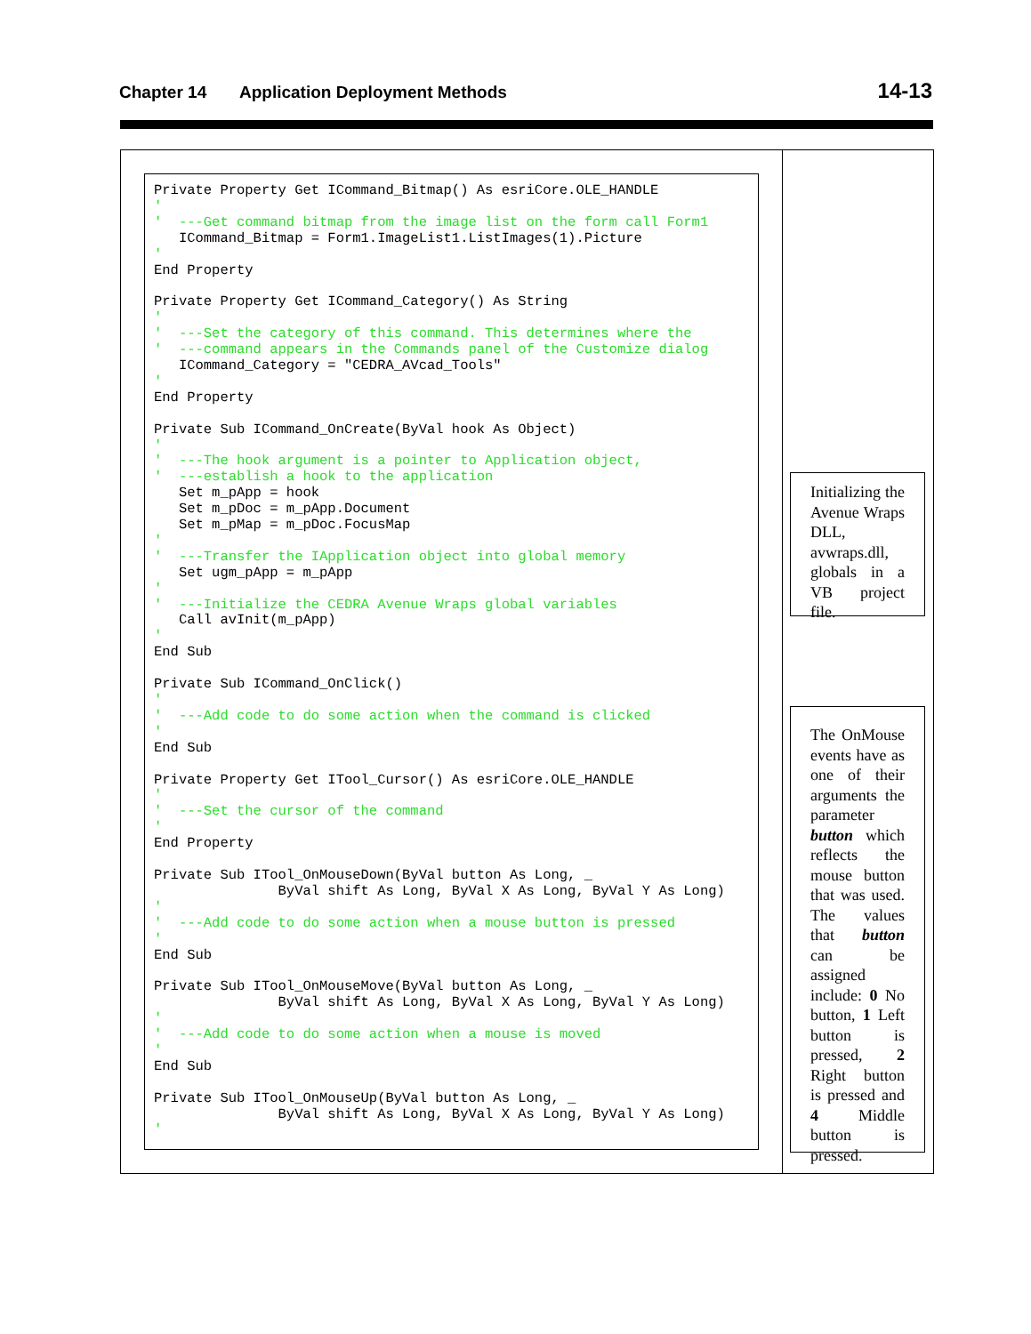Chapter 14 Application Deployment Methods 14-13
Private Property Get ICommand_Bitmap() As esriCore.OLE_HANDLE
'
'  ---Get command bitmap from the image list on the form call Form1
   ICommand_Bitmap = Form1.ImageList1.ListImages(1).Picture
'
End Property

Private Property Get ICommand_Category() As String
'
'  ---Set the category of this command. This determines where the
'  ---command appears in the Commands panel of the Customize dialog
   ICommand_Category = "CEDRA_AVcad_Tools"
'
End Property

Private Sub ICommand_OnCreate(ByVal hook As Object)
'
'  ---The hook argument is a pointer to Application object,
'  ---establish a hook to the application
   Set m_pApp = hook
   Set m_pDoc = m_pApp.Document
   Set m_pMap = m_pDoc.FocusMap
'
'  ---Transfer the IApplication object into global memory
   Set ugm_pApp = m_pApp
'
'  ---Initialize the CEDRA Avenue Wraps global variables
   Call avInit(m_pApp)
'
End Sub

Private Sub ICommand_OnClick()
'
'  ---Add code to do some action when the command is clicked
'
End Sub

Private Property Get ITool_Cursor() As esriCore.OLE_HANDLE
'
'  ---Set the cursor of the command
'
End Property

Private Sub ITool_OnMouseDown(ByVal button As Long, _
               ByVal shift As Long, ByVal X As Long, ByVal Y As Long)
'
'  ---Add code to do some action when a mouse button is pressed
'
End Sub

Private Sub ITool_OnMouseMove(ByVal button As Long, _
               ByVal shift As Long, ByVal X As Long, ByVal Y As Long)
'
'  ---Add code to do some action when a mouse is moved
'
End Sub

Private Sub ITool_OnMouseUp(ByVal button As Long, _
               ByVal shift As Long, ByVal X As Long, ByVal Y As Long)
'
Initializing the Avenue Wraps DLL, avwraps.dll, globals in a VB project file.
The OnMouse events have as one of their arguments the parameter button which reflects the mouse button that was used. The values that button can be assigned include: 0 No button, 1 Left button is pressed, 2 Right button is pressed and 4 Middle button is pressed.